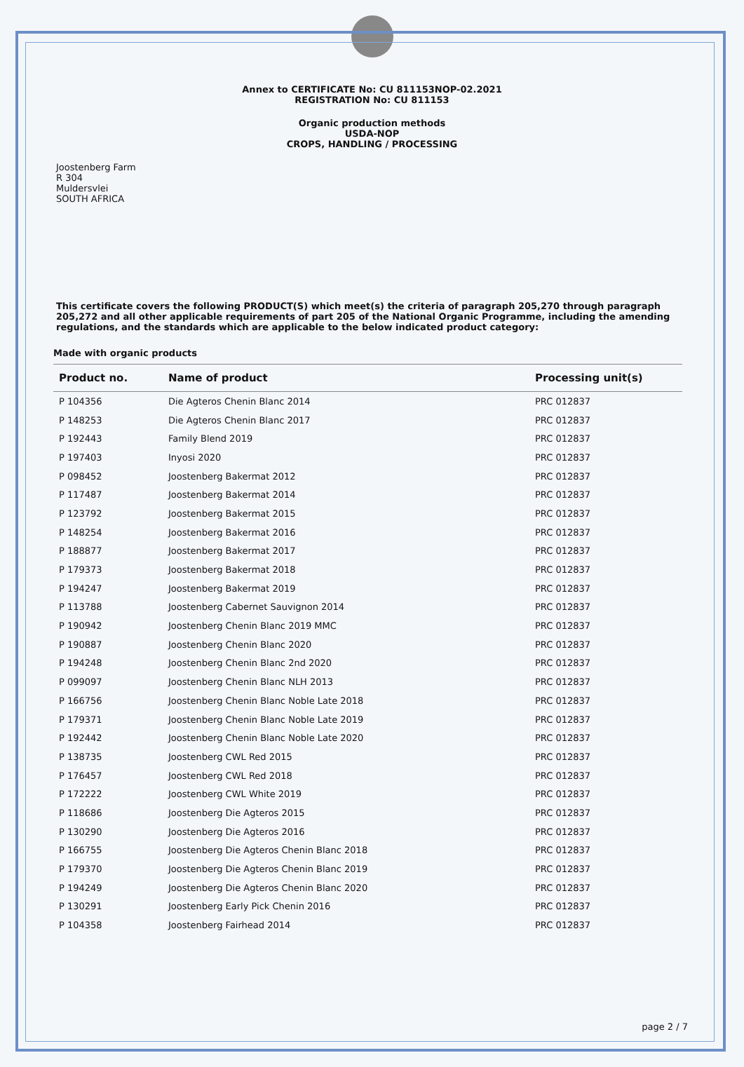Annex to CERTIFICATE No: CU 811153NOP-02.2021
REGISTRATION No: CU 811153
Organic production methods
USDA-NOP
CROPS, HANDLING / PROCESSING
Joostenberg Farm
R 304
Muldersvlei
SOUTH AFRICA
This certificate covers the following PRODUCT(S) which meet(s) the criteria of paragraph 205,270 through paragraph 205,272 and all other applicable requirements of part 205 of the National Organic Programme, including the amending regulations, and the standards which are applicable to the below indicated product category:
Made with organic products
| Product no. | Name of product | Processing unit(s) |
| --- | --- | --- |
| P 104356 | Die Agteros Chenin Blanc 2014 | PRC 012837 |
| P 148253 | Die Agteros Chenin Blanc 2017 | PRC 012837 |
| P 192443 | Family Blend 2019 | PRC 012837 |
| P 197403 | Inyosi 2020 | PRC 012837 |
| P 098452 | Joostenberg Bakermat 2012 | PRC 012837 |
| P 117487 | Joostenberg Bakermat 2014 | PRC 012837 |
| P 123792 | Joostenberg Bakermat 2015 | PRC 012837 |
| P 148254 | Joostenberg Bakermat 2016 | PRC 012837 |
| P 188877 | Joostenberg Bakermat 2017 | PRC 012837 |
| P 179373 | Joostenberg Bakermat 2018 | PRC 012837 |
| P 194247 | Joostenberg Bakermat 2019 | PRC 012837 |
| P 113788 | Joostenberg Cabernet Sauvignon 2014 | PRC 012837 |
| P 190942 | Joostenberg Chenin Blanc 2019 MMC | PRC 012837 |
| P 190887 | Joostenberg Chenin Blanc 2020 | PRC 012837 |
| P 194248 | Joostenberg Chenin Blanc 2nd 2020 | PRC 012837 |
| P 099097 | Joostenberg Chenin Blanc NLH 2013 | PRC 012837 |
| P 166756 | Joostenberg Chenin Blanc Noble Late 2018 | PRC 012837 |
| P 179371 | Joostenberg Chenin Blanc Noble Late 2019 | PRC 012837 |
| P 192442 | Joostenberg Chenin Blanc Noble Late 2020 | PRC 012837 |
| P 138735 | Joostenberg CWL Red 2015 | PRC 012837 |
| P 176457 | Joostenberg CWL Red 2018 | PRC 012837 |
| P 172222 | Joostenberg CWL White 2019 | PRC 012837 |
| P 118686 | Joostenberg Die Agteros 2015 | PRC 012837 |
| P 130290 | Joostenberg Die Agteros 2016 | PRC 012837 |
| P 166755 | Joostenberg Die Agteros Chenin Blanc 2018 | PRC 012837 |
| P 179370 | Joostenberg Die Agteros Chenin Blanc 2019 | PRC 012837 |
| P 194249 | Joostenberg Die Agteros Chenin Blanc 2020 | PRC 012837 |
| P 130291 | Joostenberg Early Pick Chenin 2016 | PRC 012837 |
| P 104358 | Joostenberg Fairhead 2014 | PRC 012837 |
page 2 / 7